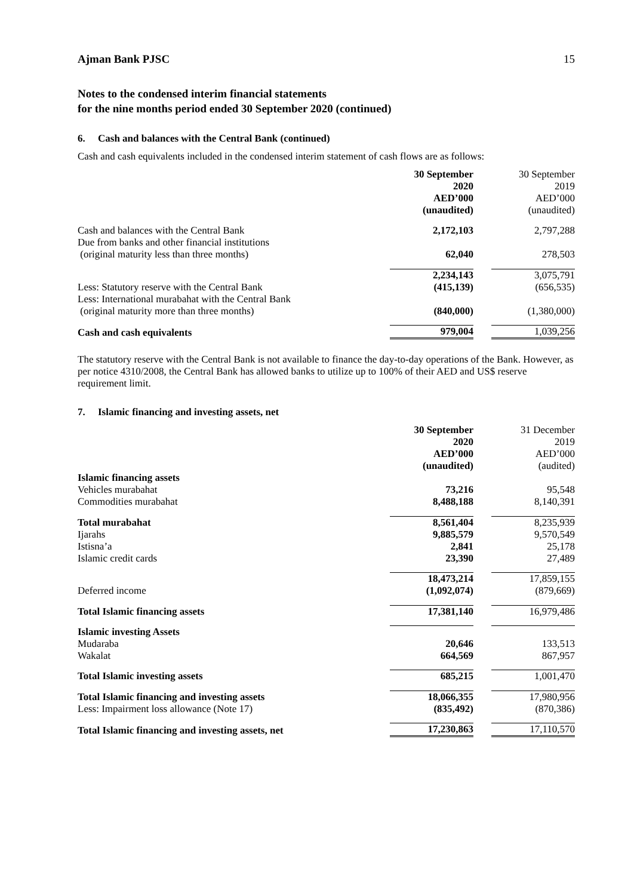Ajman Bank PJSC 15
Notes to the condensed interim financial statements
for the nine months period ended 30 September 2020 (continued)
6. Cash and balances with the Central Bank (continued)
Cash and cash equivalents included in the condensed interim statement of cash flows are as follows:
| | 30 September 2020 AED’000 (unaudited) | | 30 September 2019 AED’000 (unaudited) |
| Cash and balances with the Central Bank | 2,172,103 | | 2,797,288 |
| Due from banks and other financial institutions (original maturity less than three months) | 62,040 | | 278,503 |
| | 2,234,143 | | 3,075,791 |
| Less: Statutory reserve with the Central Bank | (415,139) | | (656,535) |
| Less: International murabahat with the Central Bank (original maturity more than three months) | (840,000) | | (1,380,000) |
| Cash and cash equivalents | 979,004 | | 1,039,256 |
The statutory reserve with the Central Bank is not available to finance the day-to-day operations of the Bank. However, as per notice 4310/2008, the Central Bank has allowed banks to utilize up to 100% of their AED and US$ reserve requirement limit.
7. Islamic financing and investing assets, net
| | 30 September 2020 AED’000 (unaudited) | | 31 December 2019 AED’000 (audited) |
| Islamic financing assets | | | |
| Vehicles murabahat | 73,216 | | 95,548 |
| Commodities murabahat | 8,488,188 | | 8,140,391 |
| Total murabahat | 8,561,404 | | 8,235,939 |
| Ijarahs | 9,885,579 | | 9,570,549 |
| Istisna’a | 2,841 | | 25,178 |
| Islamic credit cards | 23,390 | | 27,489 |
| | 18,473,214 | | 17,859,155 |
| Deferred income | (1,092,074) | | (879,669) |
| Total Islamic financing assets | 17,381,140 | | 16,979,486 |
| Islamic investing Assets | | | |
| Mudaraba | 20,646 | | 133,513 |
| Wakalat | 664,569 | | 867,957 |
| Total Islamic investing assets | 685,215 | | 1,001,470 |
| Total Islamic financing and investing assets | 18,066,355 | | 17,980,956 |
| Less: Impairment loss allowance (Note 17) | (835,492) | | (870,386) |
| Total Islamic financing and investing assets, net | 17,230,863 | | 17,110,570 |